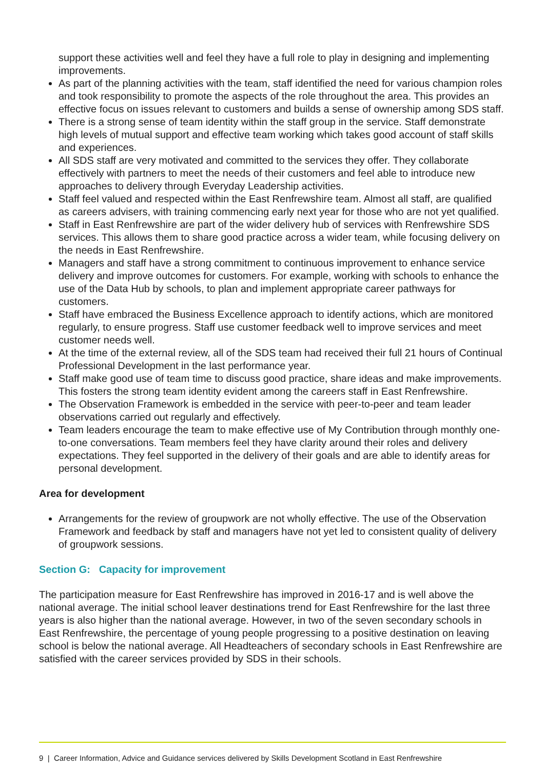support these activities well and feel they have a full role to play in designing and implementing improvements.
As part of the planning activities with the team, staff identified the need for various champion roles and took responsibility to promote the aspects of the role throughout the area. This provides an effective focus on issues relevant to customers and builds a sense of ownership among SDS staff.
There is a strong sense of team identity within the staff group in the service. Staff demonstrate high levels of mutual support and effective team working which takes good account of staff skills and experiences.
All SDS staff are very motivated and committed to the services they offer. They collaborate effectively with partners to meet the needs of their customers and feel able to introduce new approaches to delivery through Everyday Leadership activities.
Staff feel valued and respected within the East Renfrewshire team. Almost all staff, are qualified as careers advisers, with training commencing early next year for those who are not yet qualified.
Staff in East Renfrewshire are part of the wider delivery hub of services with Renfrewshire SDS services. This allows them to share good practice across a wider team, while focusing delivery on the needs in East Renfrewshire.
Managers and staff have a strong commitment to continuous improvement to enhance service delivery and improve outcomes for customers. For example, working with schools to enhance the use of the Data Hub by schools, to plan and implement appropriate career pathways for customers.
Staff have embraced the Business Excellence approach to identify actions, which are monitored regularly, to ensure progress. Staff use customer feedback well to improve services and meet customer needs well.
At the time of the external review, all of the SDS team had received their full 21 hours of Continual Professional Development in the last performance year.
Staff make good use of team time to discuss good practice, share ideas and make improvements. This fosters the strong team identity evident among the careers staff in East Renfrewshire.
The Observation Framework is embedded in the service with peer-to-peer and team leader observations carried out regularly and effectively.
Team leaders encourage the team to make effective use of My Contribution through monthly one-to-one conversations. Team members feel they have clarity around their roles and delivery expectations. They feel supported in the delivery of their goals and are able to identify areas for personal development.
Area for development
Arrangements for the review of groupwork are not wholly effective. The use of the Observation Framework and feedback by staff and managers have not yet led to consistent quality of delivery of groupwork sessions.
Section G: Capacity for improvement
The participation measure for East Renfrewshire has improved in 2016-17 and is well above the national average. The initial school leaver destinations trend for East Renfrewshire for the last three years is also higher than the national average. However, in two of the seven secondary schools in East Renfrewshire, the percentage of young people progressing to a positive destination on leaving school is below the national average. All Headteachers of secondary schools in East Renfrewshire are satisfied with the career services provided by SDS in their schools.
9 | Career Information, Advice and Guidance services delivered by Skills Development Scotland in East Renfrewshire